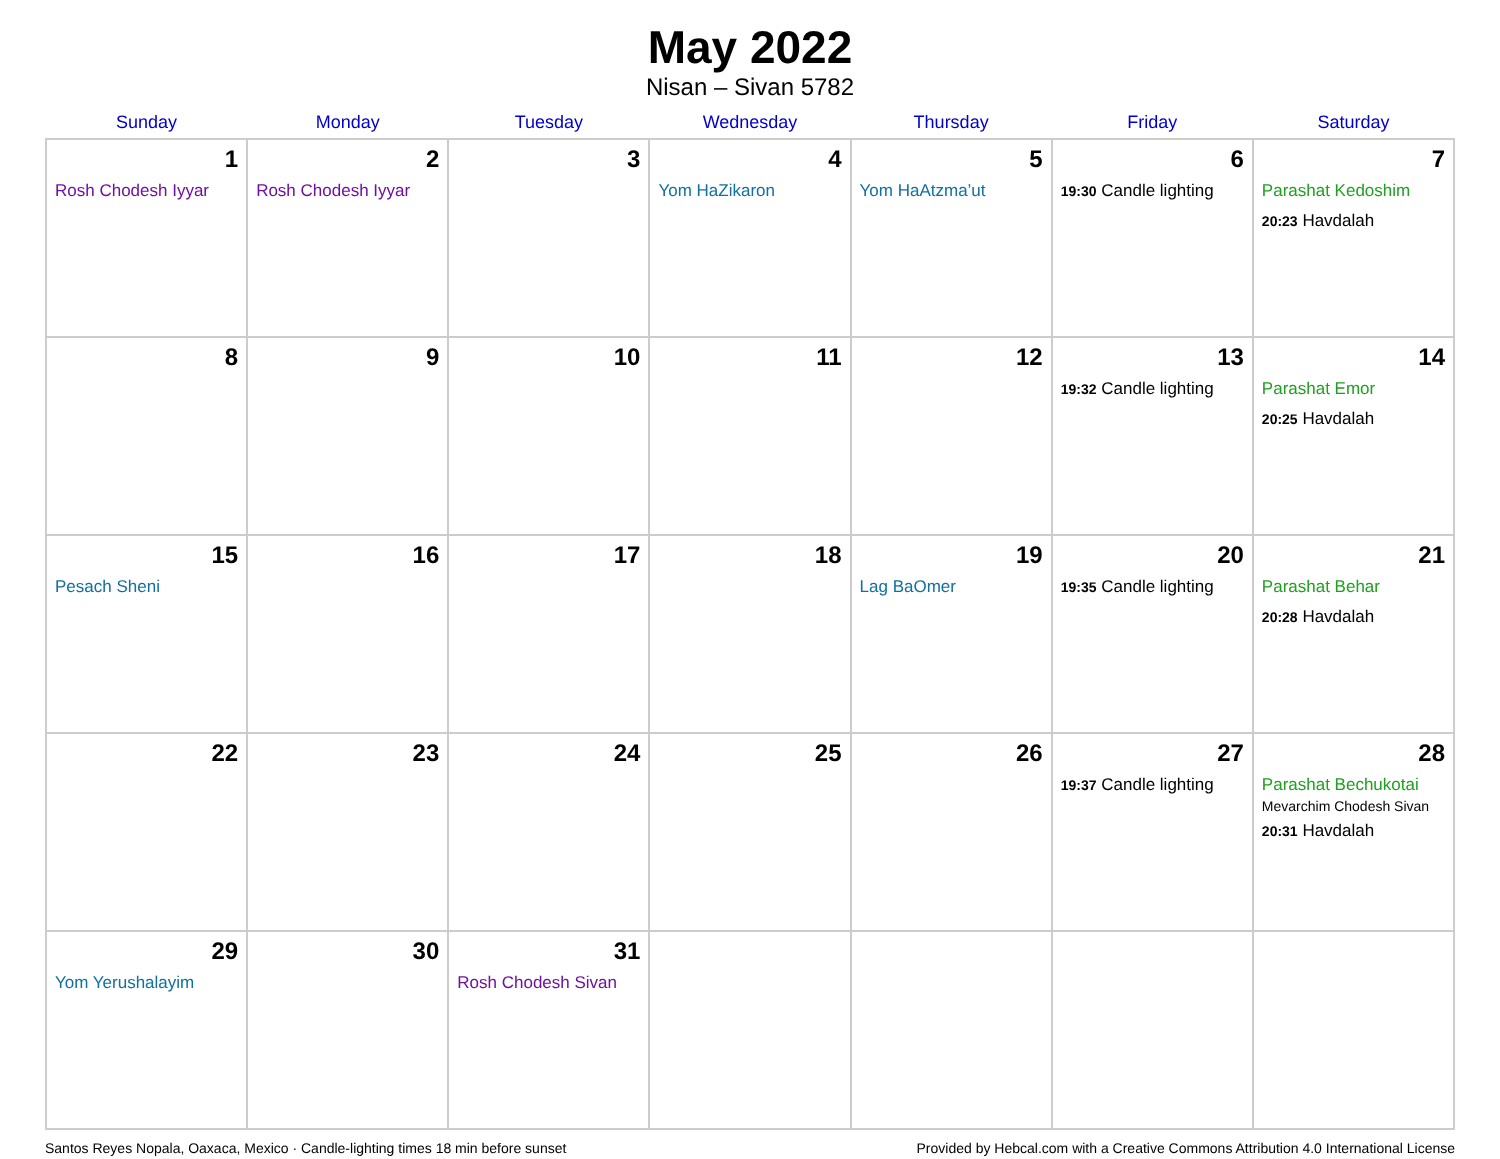May 2022
Nisan – Sivan 5782
| Sunday | Monday | Tuesday | Wednesday | Thursday | Friday | Saturday |
| --- | --- | --- | --- | --- | --- | --- |
| 1 Rosh Chodesh Iyyar | 2 Rosh Chodesh Iyyar | 3 | 4 Yom HaZikaron | 5 Yom HaAtzma’ut | 6 19:30 Candle lighting | 7 Parashat Kedoshim 20:23 Havdalah |
| 8 | 9 | 10 | 11 | 12 | 13 19:32 Candle lighting | 14 Parashat Emor 20:25 Havdalah |
| 15 Pesach Sheni | 16 | 17 | 18 | 19 Lag BaOmer | 20 19:35 Candle lighting | 21 Parashat Behar 20:28 Havdalah |
| 22 | 23 | 24 | 25 | 26 | 27 19:37 Candle lighting | 28 Parashat Bechukotai Mevarchim Chodesh Sivan 20:31 Havdalah |
| 29 Yom Yerushalayim | 30 | 31 Rosh Chodesh Sivan | | | | |
Santos Reyes Nopala, Oaxaca, Mexico · Candle-lighting times 18 min before sunset Provided by Hebcal.com with a Creative Commons Attribution 4.0 International License